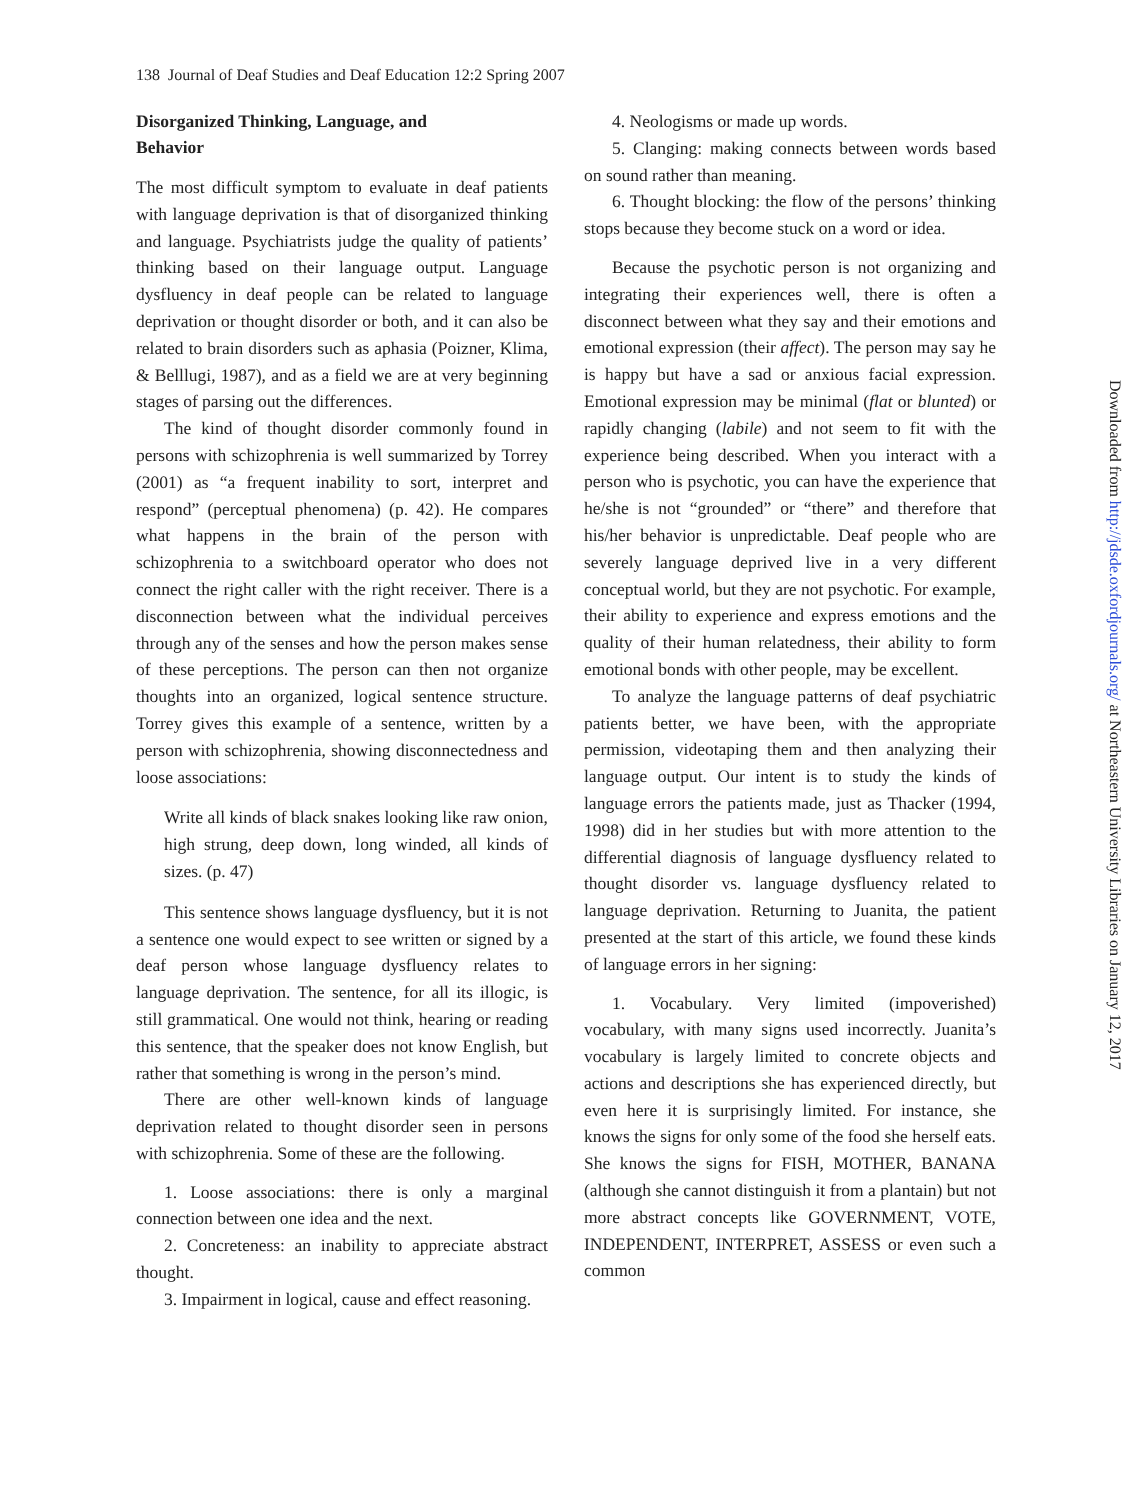138 Journal of Deaf Studies and Deaf Education 12:2 Spring 2007
Disorganized Thinking, Language, and
Behavior
The most difficult symptom to evaluate in deaf patients with language deprivation is that of disorganized thinking and language. Psychiatrists judge the quality of patients’ thinking based on their language output. Language dysfluency in deaf people can be related to language deprivation or thought disorder or both, and it can also be related to brain disorders such as aphasia (Poizner, Klima, & Belllugi, 1987), and as a field we are at very beginning stages of parsing out the differences.
The kind of thought disorder commonly found in persons with schizophrenia is well summarized by Torrey (2001) as “a frequent inability to sort, interpret and respond” (perceptual phenomena) (p. 42). He compares what happens in the brain of the person with schizophrenia to a switchboard operator who does not connect the right caller with the right receiver. There is a disconnection between what the individual perceives through any of the senses and how the person makes sense of these perceptions. The person can then not organize thoughts into an organized, logical sentence structure. Torrey gives this example of a sentence, written by a person with schizophrenia, showing disconnectedness and loose associations:
Write all kinds of black snakes looking like raw onion, high strung, deep down, long winded, all kinds of sizes. (p. 47)
This sentence shows language dysfluency, but it is not a sentence one would expect to see written or signed by a deaf person whose language dysfluency relates to language deprivation. The sentence, for all its illogic, is still grammatical. One would not think, hearing or reading this sentence, that the speaker does not know English, but rather that something is wrong in the person’s mind.
There are other well-known kinds of language deprivation related to thought disorder seen in persons with schizophrenia. Some of these are the following.
1. Loose associations: there is only a marginal connection between one idea and the next.
2. Concreteness: an inability to appreciate abstract thought.
3. Impairment in logical, cause and effect reasoning.
4. Neologisms or made up words.
5. Clanging: making connects between words based on sound rather than meaning.
6. Thought blocking: the flow of the persons’ thinking stops because they become stuck on a word or idea.
Because the psychotic person is not organizing and integrating their experiences well, there is often a disconnect between what they say and their emotions and emotional expression (their affect). The person may say he is happy but have a sad or anxious facial expression. Emotional expression may be minimal (flat or blunted) or rapidly changing (labile) and not seem to fit with the experience being described. When you interact with a person who is psychotic, you can have the experience that he/she is not “grounded” or “there” and therefore that his/her behavior is unpredictable. Deaf people who are severely language deprived live in a very different conceptual world, but they are not psychotic. For example, their ability to experience and express emotions and the quality of their human relatedness, their ability to form emotional bonds with other people, may be excellent.
To analyze the language patterns of deaf psychiatric patients better, we have been, with the appropriate permission, videotaping them and then analyzing their language output. Our intent is to study the kinds of language errors the patients made, just as Thacker (1994, 1998) did in her studies but with more attention to the differential diagnosis of language dysfluency related to thought disorder vs. language dysfluency related to language deprivation. Returning to Juanita, the patient presented at the start of this article, we found these kinds of language errors in her signing:
1. Vocabulary. Very limited (impoverished) vocabulary, with many signs used incorrectly. Juanita’s vocabulary is largely limited to concrete objects and actions and descriptions she has experienced directly, but even here it is surprisingly limited. For instance, she knows the signs for only some of the food she herself eats. She knows the signs for FISH, MOTHER, BANANA (although she cannot distinguish it from a plantain) but not more abstract concepts like GOVERNMENT, VOTE, INDEPENDENT, INTERPRET, ASSESS or even such a common
Downloaded from http://jdsde.oxfordjournals.org/ at Northeastern University Libraries on January 12, 2017